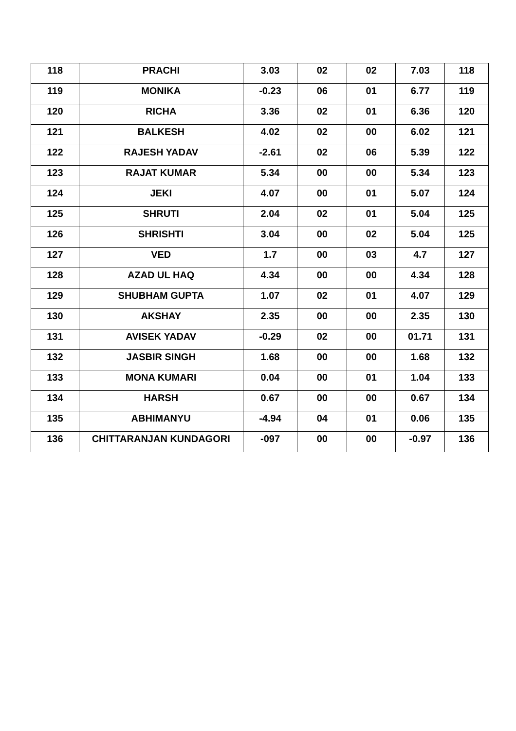| 118 | PRACHI | 3.03 | 02 | 02 | 7.03 | 118 |
| 119 | MONIKA | -0.23 | 06 | 01 | 6.77 | 119 |
| 120 | RICHA | 3.36 | 02 | 01 | 6.36 | 120 |
| 121 | BALKESH | 4.02 | 02 | 00 | 6.02 | 121 |
| 122 | RAJESH YADAV | -2.61 | 02 | 06 | 5.39 | 122 |
| 123 | RAJAT KUMAR | 5.34 | 00 | 00 | 5.34 | 123 |
| 124 | JEKI | 4.07 | 00 | 01 | 5.07 | 124 |
| 125 | SHRUTI | 2.04 | 02 | 01 | 5.04 | 125 |
| 126 | SHRISHTI | 3.04 | 00 | 02 | 5.04 | 125 |
| 127 | VED | 1.7 | 00 | 03 | 4.7 | 127 |
| 128 | AZAD UL HAQ | 4.34 | 00 | 00 | 4.34 | 128 |
| 129 | SHUBHAM GUPTA | 1.07 | 02 | 01 | 4.07 | 129 |
| 130 | AKSHAY | 2.35 | 00 | 00 | 2.35 | 130 |
| 131 | AVISEK YADAV | -0.29 | 02 | 00 | 01.71 | 131 |
| 132 | JASBIR SINGH | 1.68 | 00 | 00 | 1.68 | 132 |
| 133 | MONA KUMARI | 0.04 | 00 | 01 | 1.04 | 133 |
| 134 | HARSH | 0.67 | 00 | 00 | 0.67 | 134 |
| 135 | ABHIMANYU | -4.94 | 04 | 01 | 0.06 | 135 |
| 136 | CHITTARANJAN KUNDAGORI | -097 | 00 | 00 | -0.97 | 136 |